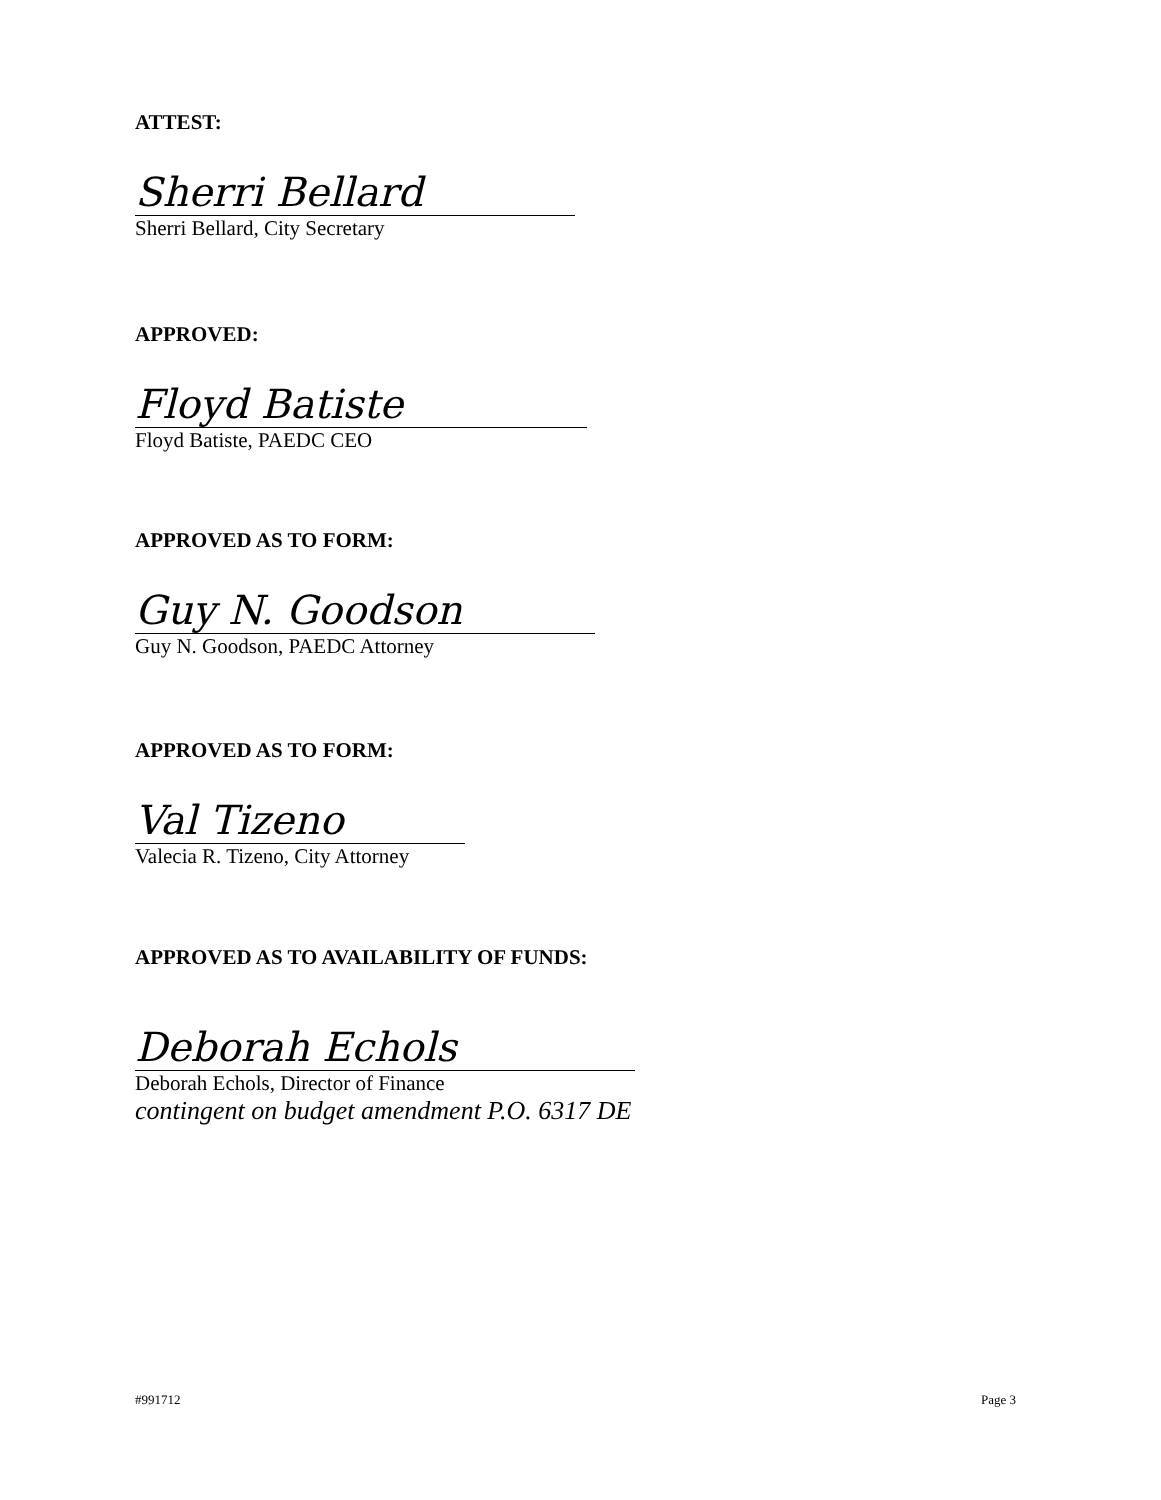ATTEST:
Sherri Bellard
Sherri Bellard, City Secretary
APPROVED:
Floyd Batiste
Floyd Batiste, PAEDC CEO
APPROVED AS TO FORM:
Guy N. Goodson
Guy N. Goodson, PAEDC Attorney
APPROVED AS TO FORM:
Val Tizeno
Valecia R. Tizeno, City Attorney
APPROVED AS TO AVAILABILITY OF FUNDS:
Deborah Echols
Deborah Echols, Director of Finance
contingent on budget amendment P.O. 6317 DE
#991712 Page 3